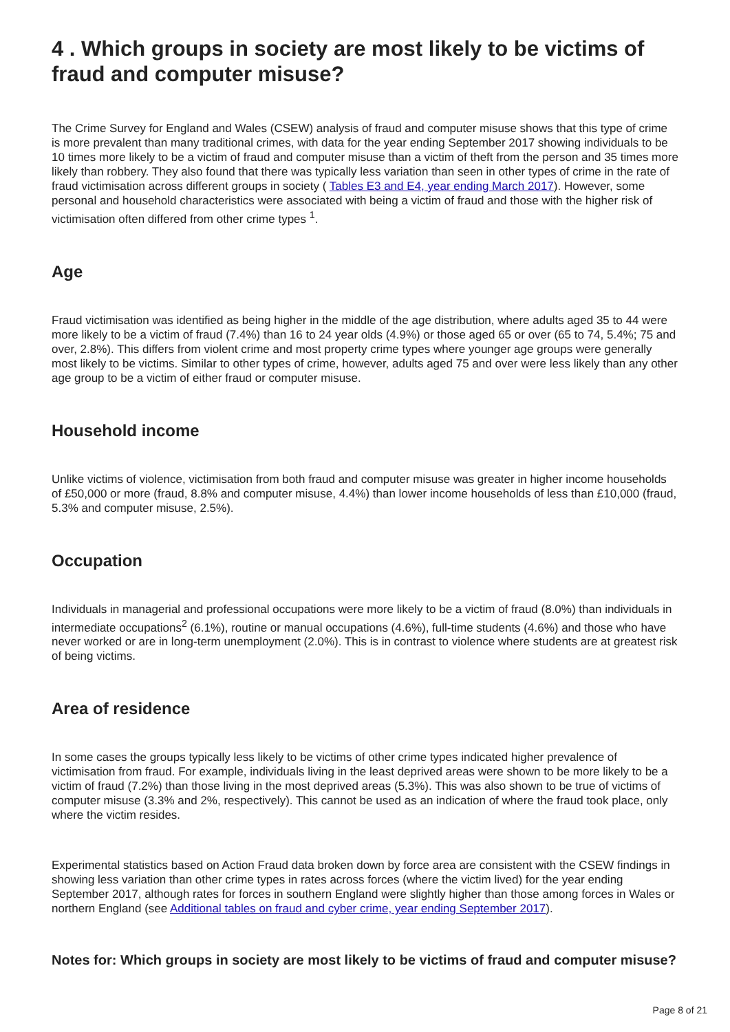4 . Which groups in society are most likely to be victims of fraud and computer misuse?
The Crime Survey for England and Wales (CSEW) analysis of fraud and computer misuse shows that this type of crime is more prevalent than many traditional crimes, with data for the year ending September 2017 showing individuals to be 10 times more likely to be a victim of fraud and computer misuse than a victim of theft from the person and 35 times more likely than robbery. They also found that there was typically less variation than seen in other types of crime in the rate of fraud victimisation across different groups in society ( Tables E3 and E4, year ending March 2017). However, some personal and household characteristics were associated with being a victim of fraud and those with the higher risk of victimisation often differed from other crime types <sup>1</sup>.
Age
Fraud victimisation was identified as being higher in the middle of the age distribution, where adults aged 35 to 44 were more likely to be a victim of fraud (7.4%) than 16 to 24 year olds (4.9%) or those aged 65 or over (65 to 74, 5.4%; 75 and over, 2.8%). This differs from violent crime and most property crime types where younger age groups were generally most likely to be victims. Similar to other types of crime, however, adults aged 75 and over were less likely than any other age group to be a victim of either fraud or computer misuse.
Household income
Unlike victims of violence, victimisation from both fraud and computer misuse was greater in higher income households of £50,000 or more (fraud, 8.8% and computer misuse, 4.4%) than lower income households of less than £10,000 (fraud, 5.3% and computer misuse, 2.5%).
Occupation
Individuals in managerial and professional occupations were more likely to be a victim of fraud (8.0%) than individuals in intermediate occupations<sup>2</sup> (6.1%), routine or manual occupations (4.6%), full-time students (4.6%) and those who have never worked or are in long-term unemployment (2.0%). This is in contrast to violence where students are at greatest risk of being victims.
Area of residence
In some cases the groups typically less likely to be victims of other crime types indicated higher prevalence of victimisation from fraud. For example, individuals living in the least deprived areas were shown to be more likely to be a victim of fraud (7.2%) than those living in the most deprived areas (5.3%). This was also shown to be true of victims of computer misuse (3.3% and 2%, respectively). This cannot be used as an indication of where the fraud took place, only where the victim resides.
Experimental statistics based on Action Fraud data broken down by force area are consistent with the CSEW findings in showing less variation than other crime types in rates across forces (where the victim lived) for the year ending September 2017, although rates for forces in southern England were slightly higher than those among forces in Wales or northern England (see Additional tables on fraud and cyber crime, year ending September 2017).
Notes for: Which groups in society are most likely to be victims of fraud and computer misuse?
Page 8 of 21